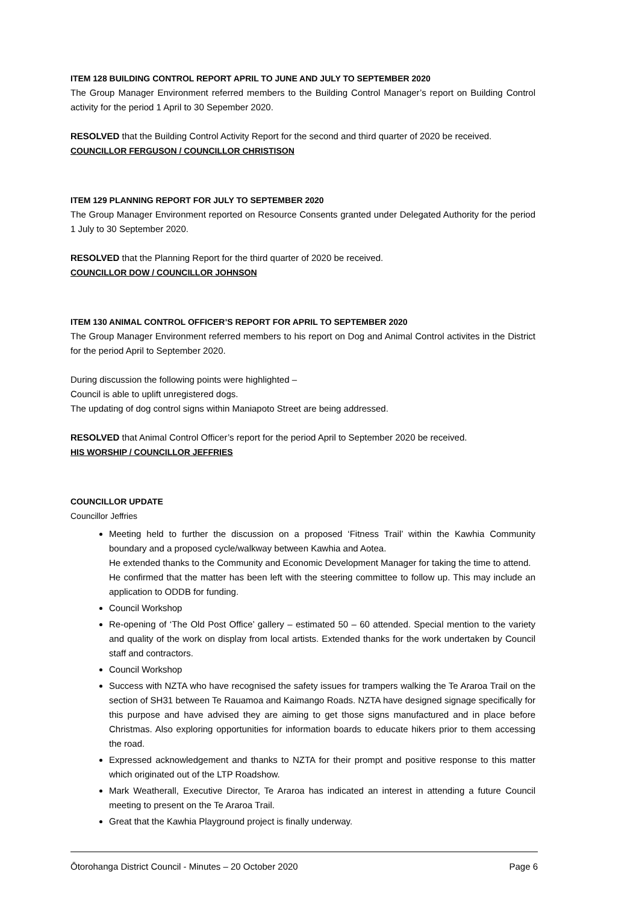ITEM 128 BUILDING CONTROL REPORT APRIL TO JUNE AND JULY TO SEPTEMBER 2020
The Group Manager Environment referred members to the Building Control Manager’s report on Building Control activity for the period 1 April to 30 Sepember 2020.
RESOLVED that the Building Control Activity Report for the second and third quarter of 2020 be received.
COUNCILLOR FERGUSON / COUNCILLOR CHRISTISON
ITEM 129 PLANNING REPORT FOR JULY TO SEPTEMBER 2020
The Group Manager Environment reported on Resource Consents granted under Delegated Authority for the period 1 July to 30 September 2020.
RESOLVED that the Planning Report for the third quarter of 2020 be received.
COUNCILLOR DOW / COUNCILLOR JOHNSON
ITEM 130 ANIMAL CONTROL OFFICER’S REPORT FOR APRIL TO SEPTEMBER 2020
The Group Manager Environment referred members to his report on Dog and Animal Control activites in the District for the period April to September 2020.
During discussion the following points were highlighted –
Council is able to uplift unregistered dogs.
The updating of dog control signs within Maniapoto Street are being addressed.
RESOLVED that Animal Control Officer’s report for the period April to September 2020 be received.
HIS WORSHIP / COUNCILLOR JEFFRIES
COUNCILLOR UPDATE
Councillor Jeffries
Meeting held to further the discussion on a proposed ‘Fitness Trail’ within the Kawhia Community boundary and a proposed cycle/walkway between Kawhia and Aotea.
He extended thanks to the Community and Economic Development Manager for taking the time to attend.
He confirmed that the matter has been left with the steering committee to follow up. This may include an application to ODDB for funding.
Council Workshop
Re-opening of ‘The Old Post Office’ gallery – estimated 50 – 60 attended. Special mention to the variety and quality of the work on display from local artists. Extended thanks for the work undertaken by Council staff and contractors.
Council Workshop
Success with NZTA who have recognised the safety issues for trampers walking the Te Araroa Trail on the section of SH31 between Te Rauamoa and Kaimango Roads. NZTA have designed signage specifically for this purpose and have advised they are aiming to get those signs manufactured and in place before Christmas. Also exploring opportunities for information boards to educate hikers prior to them accessing the road.
Expressed acknowledgement and thanks to NZTA for their prompt and positive response to this matter which originated out of the LTP Roadshow.
Mark Weatherall, Executive Director, Te Araroa has indicated an interest in attending a future Council meeting to present on the Te Araroa Trail.
Great that the Kawhia Playground project is finally underway.
Ōtorohanga District Council - Minutes – 20 October 2020 Page 6